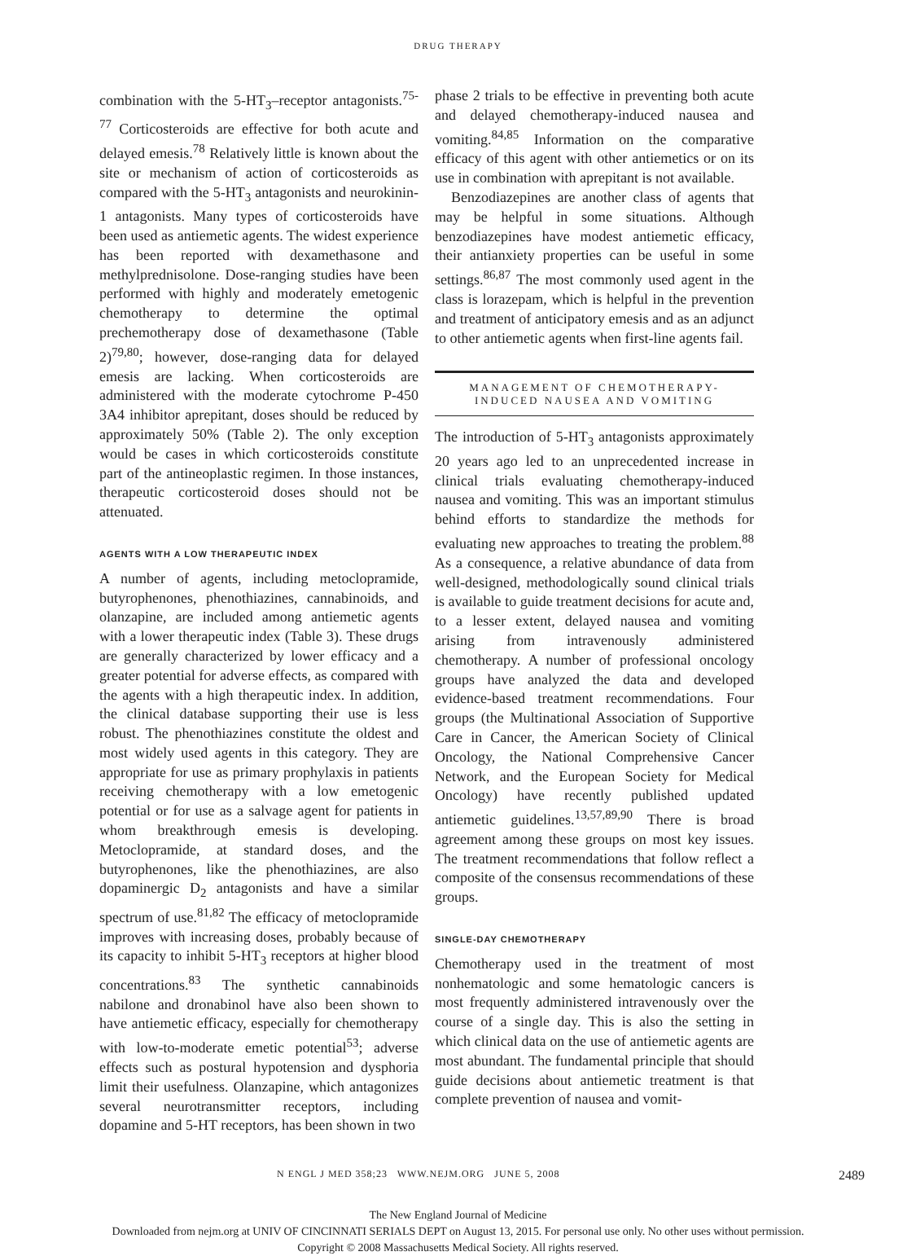DRUG THERAPY
combination with the 5-HT<sub>3</sub>–receptor antagonists.<sup>75-77</sup> Corticosteroids are effective for both acute and delayed emesis.<sup>78</sup> Relatively little is known about the site or mechanism of action of corticosteroids as compared with the 5-HT<sub>3</sub> antagonists and neurokinin-1 antagonists. Many types of corticosteroids have been used as antiemetic agents. The widest experience has been reported with dexamethasone and methylprednisolone. Dose-ranging studies have been performed with highly and moderately emetogenic chemotherapy to determine the optimal prechemotherapy dose of dexamethasone (Table 2)<sup>79,80</sup>; however, dose-ranging data for delayed emesis are lacking. When corticosteroids are administered with the moderate cytochrome P-450 3A4 inhibitor aprepitant, doses should be reduced by approximately 50% (Table 2). The only exception would be cases in which corticosteroids constitute part of the antineoplastic regimen. In those instances, therapeutic corticosteroid doses should not be attenuated.
AGENTS WITH A LOW THERAPEUTIC INDEX
A number of agents, including metoclopramide, butyrophenones, phenothiazines, cannabinoids, and olanzapine, are included among antiemetic agents with a lower therapeutic index (Table 3). These drugs are generally characterized by lower efficacy and a greater potential for adverse effects, as compared with the agents with a high therapeutic index. In addition, the clinical database supporting their use is less robust. The phenothiazines constitute the oldest and most widely used agents in this category. They are appropriate for use as primary prophylaxis in patients receiving chemotherapy with a low emetogenic potential or for use as a salvage agent for patients in whom breakthrough emesis is developing. Metoclopramide, at standard doses, and the butyrophenones, like the phenothiazines, are also dopaminergic D<sub>2</sub> antagonists and have a similar spectrum of use.<sup>81,82</sup> The efficacy of metoclopramide improves with increasing doses, probably because of its capacity to inhibit 5-HT<sub>3</sub> receptors at higher blood concentrations.<sup>83</sup> The synthetic cannabinoids nabilone and dronabinol have also been shown to have antiemetic efficacy, especially for chemotherapy with low-to-moderate emetic potential<sup>53</sup>; adverse effects such as postural hypotension and dysphoria limit their usefulness. Olanzapine, which antagonizes several neurotransmitter receptors, including dopamine and 5-HT receptors, has been shown in two
phase 2 trials to be effective in preventing both acute and delayed chemotherapy-induced nausea and vomiting.<sup>84,85</sup> Information on the comparative efficacy of this agent with other antiemetics or on its use in combination with aprepitant is not available.
Benzodiazepines are another class of agents that may be helpful in some situations. Although benzodiazepines have modest antiemetic efficacy, their antianxiety properties can be useful in some settings.<sup>86,87</sup> The most commonly used agent in the class is lorazepam, which is helpful in the prevention and treatment of anticipatory emesis and as an adjunct to other antiemetic agents when first-line agents fail.
MANAGEMENT OF CHEMOTHERAPY-
INDUCED NAUSEA AND VOMITING
The introduction of 5-HT<sub>3</sub> antagonists approximately 20 years ago led to an unprecedented increase in clinical trials evaluating chemotherapy-induced nausea and vomiting. This was an important stimulus behind efforts to standardize the methods for evaluating new approaches to treating the problem.<sup>88</sup> As a consequence, a relative abundance of data from well-designed, methodologically sound clinical trials is available to guide treatment decisions for acute and, to a lesser extent, delayed nausea and vomiting arising from intravenously administered chemotherapy. A number of professional oncology groups have analyzed the data and developed evidence-based treatment recommendations. Four groups (the Multinational Association of Supportive Care in Cancer, the American Society of Clinical Oncology, the National Comprehensive Cancer Network, and the European Society for Medical Oncology) have recently published updated antiemetic guidelines.<sup>13,57,89,90</sup> There is broad agreement among these groups on most key issues. The treatment recommendations that follow reflect a composite of the consensus recommendations of these groups.
SINGLE-DAY CHEMOTHERAPY
Chemotherapy used in the treatment of most nonhematologic and some hematologic cancers is most frequently administered intravenously over the course of a single day. This is also the setting in which clinical data on the use of antiemetic agents are most abundant. The fundamental principle that should guide decisions about antiemetic treatment is that complete prevention of nausea and vomit-
N ENGL J MED 358;23 WWW.NEJM.ORG JUNE 5, 2008 2489
The New England Journal of Medicine
Downloaded from nejm.org at UNIV OF CINCINNATI SERIALS DEPT on August 13, 2015. For personal use only. No other uses without permission.
Copyright © 2008 Massachusetts Medical Society. All rights reserved.